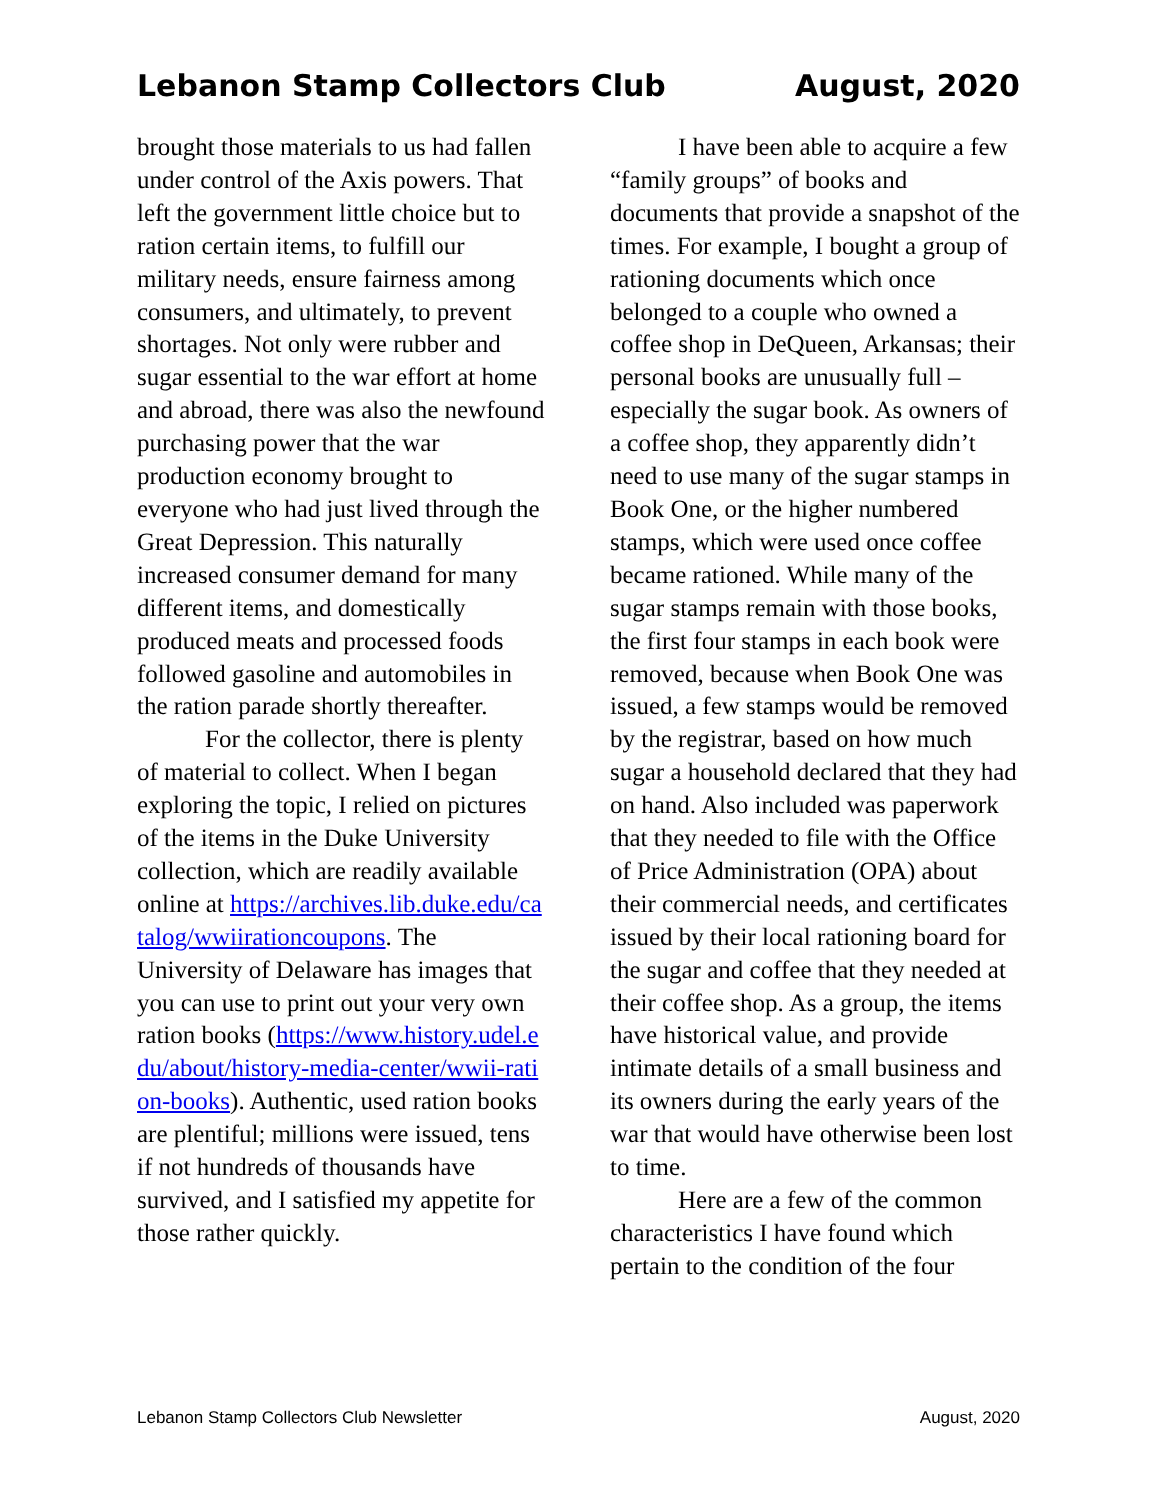Lebanon Stamp Collectors Club August, 2020
brought those materials to us had fallen under control of the Axis powers. That left the government little choice but to ration certain items, to fulfill our military needs, ensure fairness among consumers, and ultimately, to prevent shortages. Not only were rubber and sugar essential to the war effort at home and abroad, there was also the newfound purchasing power that the war production economy brought to everyone who had just lived through the Great Depression. This naturally increased consumer demand for many different items, and domestically produced meats and processed foods followed gasoline and automobiles in the ration parade shortly thereafter.
For the collector, there is plenty of material to collect. When I began exploring the topic, I relied on pictures of the items in the Duke University collection, which are readily available online at https://archives.lib.duke.edu/catalog/wwiirationcoupons. The University of Delaware has images that you can use to print out your very own ration books (https://www.history.udel.edu/about/history-media-center/wwii-ration-books). Authentic, used ration books are plentiful; millions were issued, tens if not hundreds of thousands have survived, and I satisfied my appetite for those rather quickly.
I have been able to acquire a few “family groups” of books and documents that provide a snapshot of the times. For example, I bought a group of rationing documents which once belonged to a couple who owned a coffee shop in DeQueen, Arkansas; their personal books are unusually full – especially the sugar book. As owners of a coffee shop, they apparently didn’t need to use many of the sugar stamps in Book One, or the higher numbered stamps, which were used once coffee became rationed. While many of the sugar stamps remain with those books, the first four stamps in each book were removed, because when Book One was issued, a few stamps would be removed by the registrar, based on how much sugar a household declared that they had on hand. Also included was paperwork that they needed to file with the Office of Price Administration (OPA) about their commercial needs, and certificates issued by their local rationing board for the sugar and coffee that they needed at their coffee shop. As a group, the items have historical value, and provide intimate details of a small business and its owners during the early years of the war that would have otherwise been lost to time.
Here are a few of the common characteristics I have found which pertain to the condition of the four
Lebanon Stamp Collectors Club Newsletter August, 2020